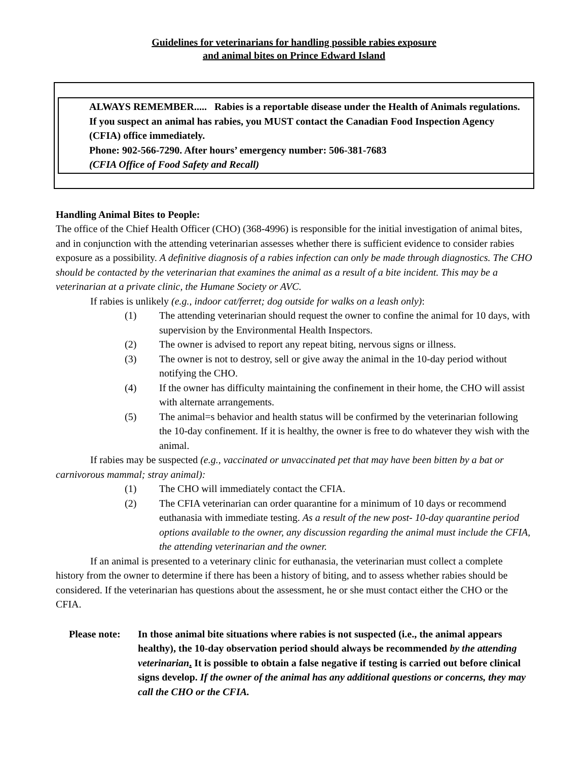Guidelines for veterinarians for handling possible rabies exposure
and animal bites on Prince Edward Island
ALWAYS REMEMBER..... Rabies is a reportable disease under the Health of Animals regulations. If you suspect an animal has rabies, you MUST contact the Canadian Food Inspection Agency (CFIA) office immediately.
Phone: 902-566-7290. After hours’ emergency number: 506-381-7683
(CFIA Office of Food Safety and Recall)
Handling Animal Bites to People:
The office of the Chief Health Officer (CHO) (368-4996) is responsible for the initial investigation of animal bites, and in conjunction with the attending veterinarian assesses whether there is sufficient evidence to consider rabies exposure as a possibility. A definitive diagnosis of a rabies infection can only be made through diagnostics. The CHO should be contacted by the veterinarian that examines the animal as a result of a bite incident. This may be a veterinarian at a private clinic, the Humane Society or AVC.
If rabies is unlikely (e.g., indoor cat/ferret; dog outside for walks on a leash only):
(1) The attending veterinarian should request the owner to confine the animal for 10 days, with supervision by the Environmental Health Inspectors.
(2) The owner is advised to report any repeat biting, nervous signs or illness.
(3) The owner is not to destroy, sell or give away the animal in the 10-day period without notifying the CHO.
(4) If the owner has difficulty maintaining the confinement in their home, the CHO will assist with alternate arrangements.
(5) The animal=s behavior and health status will be confirmed by the veterinarian following the 10-day confinement. If it is healthy, the owner is free to do whatever they wish with the animal.
If rabies may be suspected (e.g., vaccinated or unvaccinated pet that may have been bitten by a bat or carnivorous mammal; stray animal):
(1) The CHO will immediately contact the CFIA.
(2) The CFIA veterinarian can order quarantine for a minimum of 10 days or recommend euthanasia with immediate testing. As a result of the new post- 10-day quarantine period options available to the owner, any discussion regarding the animal must include the CFIA, the attending veterinarian and the owner.
If an animal is presented to a veterinary clinic for euthanasia, the veterinarian must collect a complete history from the owner to determine if there has been a history of biting, and to assess whether rabies should be considered. If the veterinarian has questions about the assessment, he or she must contact either the CHO or the CFIA.
Please note: In those animal bite situations where rabies is not suspected (i.e., the animal appears healthy), the 10-day observation period should always be recommended by the attending veterinarian. It is possible to obtain a false negative if testing is carried out before clinical signs develop. If the owner of the animal has any additional questions or concerns, they may call the CHO or the CFIA.